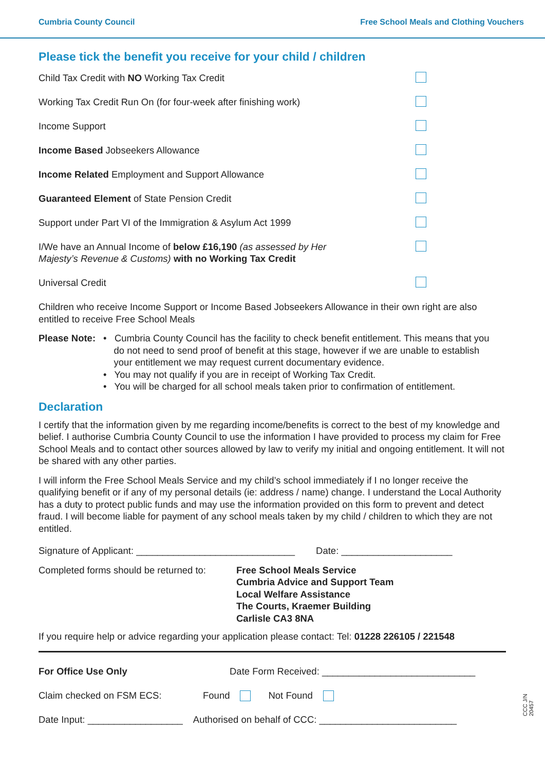Cumbria County Council Free School Meals and Clothing Vouchers
Please tick the benefit you receive for your child / children
Child Tax Credit with NO Working Tax Credit
Working Tax Credit Run On (for four-week after finishing work)
Income Support
Income Based Jobseekers Allowance
Income Related Employment and Support Allowance
Guaranteed Element of State Pension Credit
Support under Part VI of the Immigration & Asylum Act 1999
I/We have an Annual Income of below £16,190 (as assessed by Her
Majesty’s Revenue & Customs) with no Working Tax Credit
Universal Credit
Children who receive Income Support or Income Based Jobseekers Allowance in their own right are also entitled to receive Free School Meals
Please Note:
• Cumbria County Council has the facility to check benefit entitlement. This means that you
do not need to send proof of benefit at this stage, however if we are unable to establish
your entitlement we may request current documentary evidence.
• You may not qualify if you are in receipt of Working Tax Credit.
• You will be charged for all school meals taken prior to confirmation of entitlement.
Declaration
I certify that the information given by me regarding income/benefits is correct to the best of my knowledge and belief. I authorise Cumbria County Council to use the information I have provided to process my claim for Free School Meals and to contact other sources allowed by law to verify my initial and ongoing entitlement. It will not be shared with any other parties.
I will inform the Free School Meals Service and my child’s school immediately if I no longer receive the qualifying benefit or if any of my personal details (ie: address / name) change. I understand the Local Authority has a duty to protect public funds and may use the information provided on this form to prevent and detect fraud. I will become liable for payment of any school meals taken by my child / children to which they are not entitled.
Signature of Applicant: ______________________________ Date: _____________________
Completed forms should be returned to:
Free School Meals Service
Cumbria Advice and Support Team
Local Welfare Assistance
The Courts, Kraemer Building
Carlisle CA3 8NA
If you require help or advice regarding your application please contact: Tel: 01228 226105 / 221548
For Office Use Only Date Form Received: _____________________________
Claim checked on FSM ECS: Found Not Found
Date Input: __________________ Authorised on behalf of CCC: __________________________
CCC J/N 20457